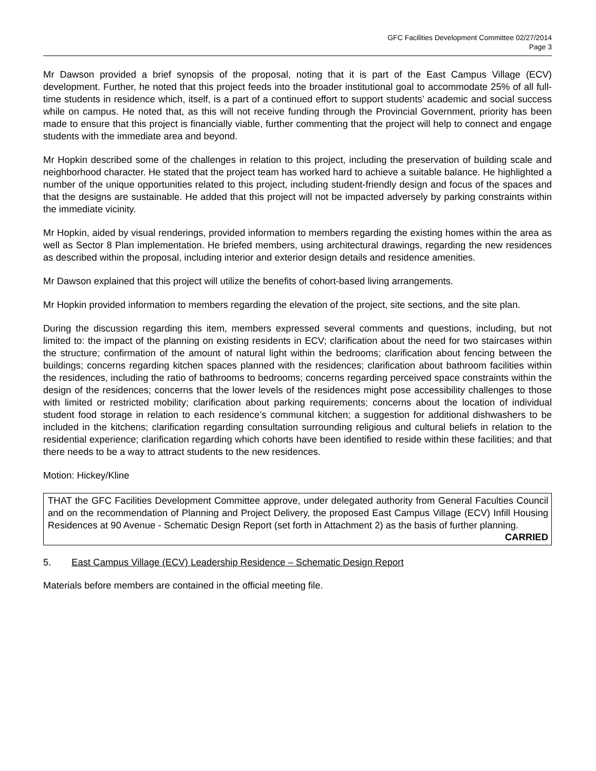GFC Facilities Development Committee 02/27/2014
Page 3
Mr Dawson provided a brief synopsis of the proposal, noting that it is part of the East Campus Village (ECV) development. Further, he noted that this project feeds into the broader institutional goal to accommodate 25% of all full-time students in residence which, itself, is a part of a continued effort to support students’ academic and social success while on campus. He noted that, as this will not receive funding through the Provincial Government, priority has been made to ensure that this project is financially viable, further commenting that the project will help to connect and engage students with the immediate area and beyond.
Mr Hopkin described some of the challenges in relation to this project, including the preservation of building scale and neighborhood character. He stated that the project team has worked hard to achieve a suitable balance. He highlighted a number of the unique opportunities related to this project, including student-friendly design and focus of the spaces and that the designs are sustainable. He added that this project will not be impacted adversely by parking constraints within the immediate vicinity.
Mr Hopkin, aided by visual renderings, provided information to members regarding the existing homes within the area as well as Sector 8 Plan implementation. He briefed members, using architectural drawings, regarding the new residences as described within the proposal, including interior and exterior design details and residence amenities.
Mr Dawson explained that this project will utilize the benefits of cohort-based living arrangements.
Mr Hopkin provided information to members regarding the elevation of the project, site sections, and the site plan.
During the discussion regarding this item, members expressed several comments and questions, including, but not limited to: the impact of the planning on existing residents in ECV; clarification about the need for two staircases within the structure; confirmation of the amount of natural light within the bedrooms; clarification about fencing between the buildings; concerns regarding kitchen spaces planned with the residences; clarification about bathroom facilities within the residences, including the ratio of bathrooms to bedrooms; concerns regarding perceived space constraints within the design of the residences; concerns that the lower levels of the residences might pose accessibility challenges to those with limited or restricted mobility; clarification about parking requirements; concerns about the location of individual student food storage in relation to each residence’s communal kitchen; a suggestion for additional dishwashers to be included in the kitchens; clarification regarding consultation surrounding religious and cultural beliefs in relation to the residential experience; clarification regarding which cohorts have been identified to reside within these facilities; and that there needs to be a way to attract students to the new residences.
Motion: Hickey/Kline
THAT the GFC Facilities Development Committee approve, under delegated authority from General Faculties Council and on the recommendation of Planning and Project Delivery, the proposed East Campus Village (ECV) Infill Housing Residences at 90 Avenue - Schematic Design Report (set forth in Attachment 2) as the basis of further planning.
CARRIED
5. East Campus Village (ECV) Leadership Residence – Schematic Design Report
Materials before members are contained in the official meeting file.